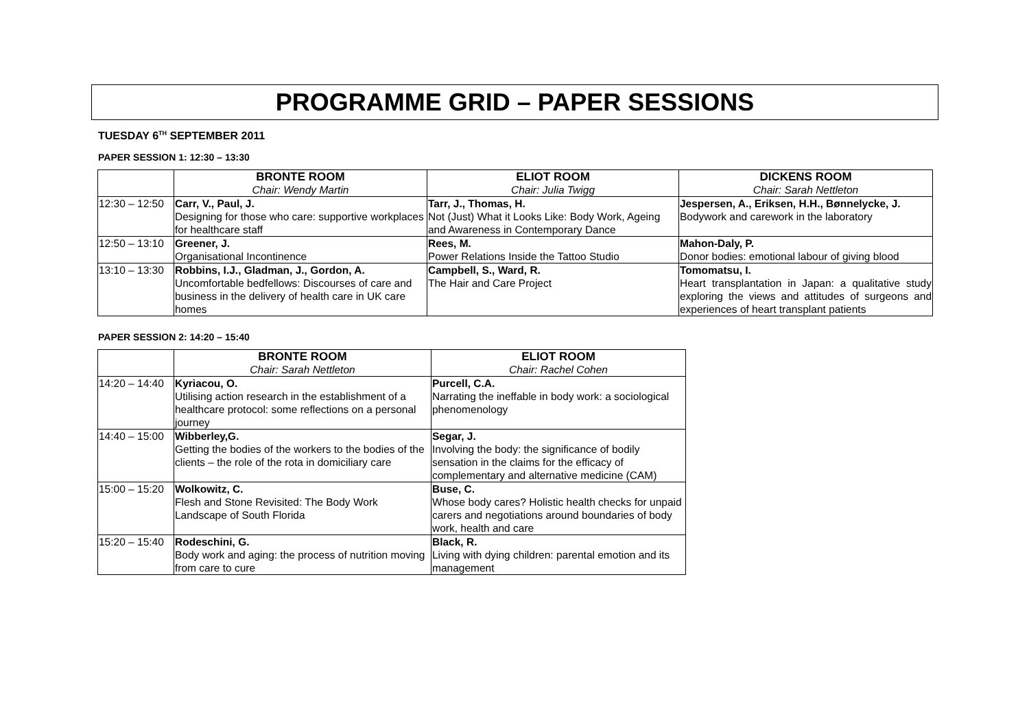PROGRAMME GRID – PAPER SESSIONS
TUESDAY 6<sup>TH</sup> SEPTEMBER 2011
PAPER SESSION 1: 12:30 – 13:30
| | BRONTE ROOM Chair: Wendy Martin | ELIOT ROOM Chair: Julia Twigg | DICKENS ROOM Chair: Sarah Nettleton |
| --- | --- | --- | --- |
| 12:30 – 12:50 | Carr, V., Paul, J. Designing for those who care: supportive workplaces for healthcare staff | Tarr, J., Thomas, H. Not (Just) What it Looks Like: Body Work, Ageing and Awareness in Contemporary Dance | Jespersen, A., Eriksen, H.H., Bønnelycke, J. Bodywork and carework in the laboratory |
| 12:50 – 13:10 | Greener, J. Organisational Incontinence | Rees, M. Power Relations Inside the Tattoo Studio | Mahon-Daly, P. Donor bodies: emotional labour of giving blood |
| 13:10 – 13:30 | Robbins, I.J., Gladman, J., Gordon, A. Uncomfortable bedfellows: Discourses of care and business in the delivery of health care in UK care homes | Campbell, S., Ward, R. The Hair and Care Project | Tomomatsu, I. Heart transplantation in Japan: a qualitative study exploring the views and attitudes of surgeons and experiences of heart transplant patients |
PAPER SESSION 2: 14:20 – 15:40
| | BRONTE ROOM Chair: Sarah Nettleton | ELIOT ROOM Chair: Rachel Cohen |
| --- | --- | --- |
| 14:20 – 14:40 | Kyriacou, O. Utilising action research in the establishment of a healthcare protocol: some reflections on a personal journey | Purcell, C.A. Narrating the ineffable in body work: a sociological phenomenology |
| 14:40 – 15:00 | Wibberley,G. Getting the bodies of the workers to the bodies of the clients – the role of the rota in domiciliary care | Segar, J. Involving the body: the significance of bodily sensation in the claims for the efficacy of complementary and alternative medicine (CAM) |
| 15:00 – 15:20 | Wolkowitz, C. Flesh and Stone Revisited: The Body Work Landscape of South Florida | Buse, C. Whose body cares? Holistic health checks for unpaid carers and negotiations around boundaries of body work, health and care |
| 15:20 – 15:40 | Rodeschini, G. Body work and aging: the process of nutrition moving from care to cure | Black, R. Living with dying children: parental emotion and its management |